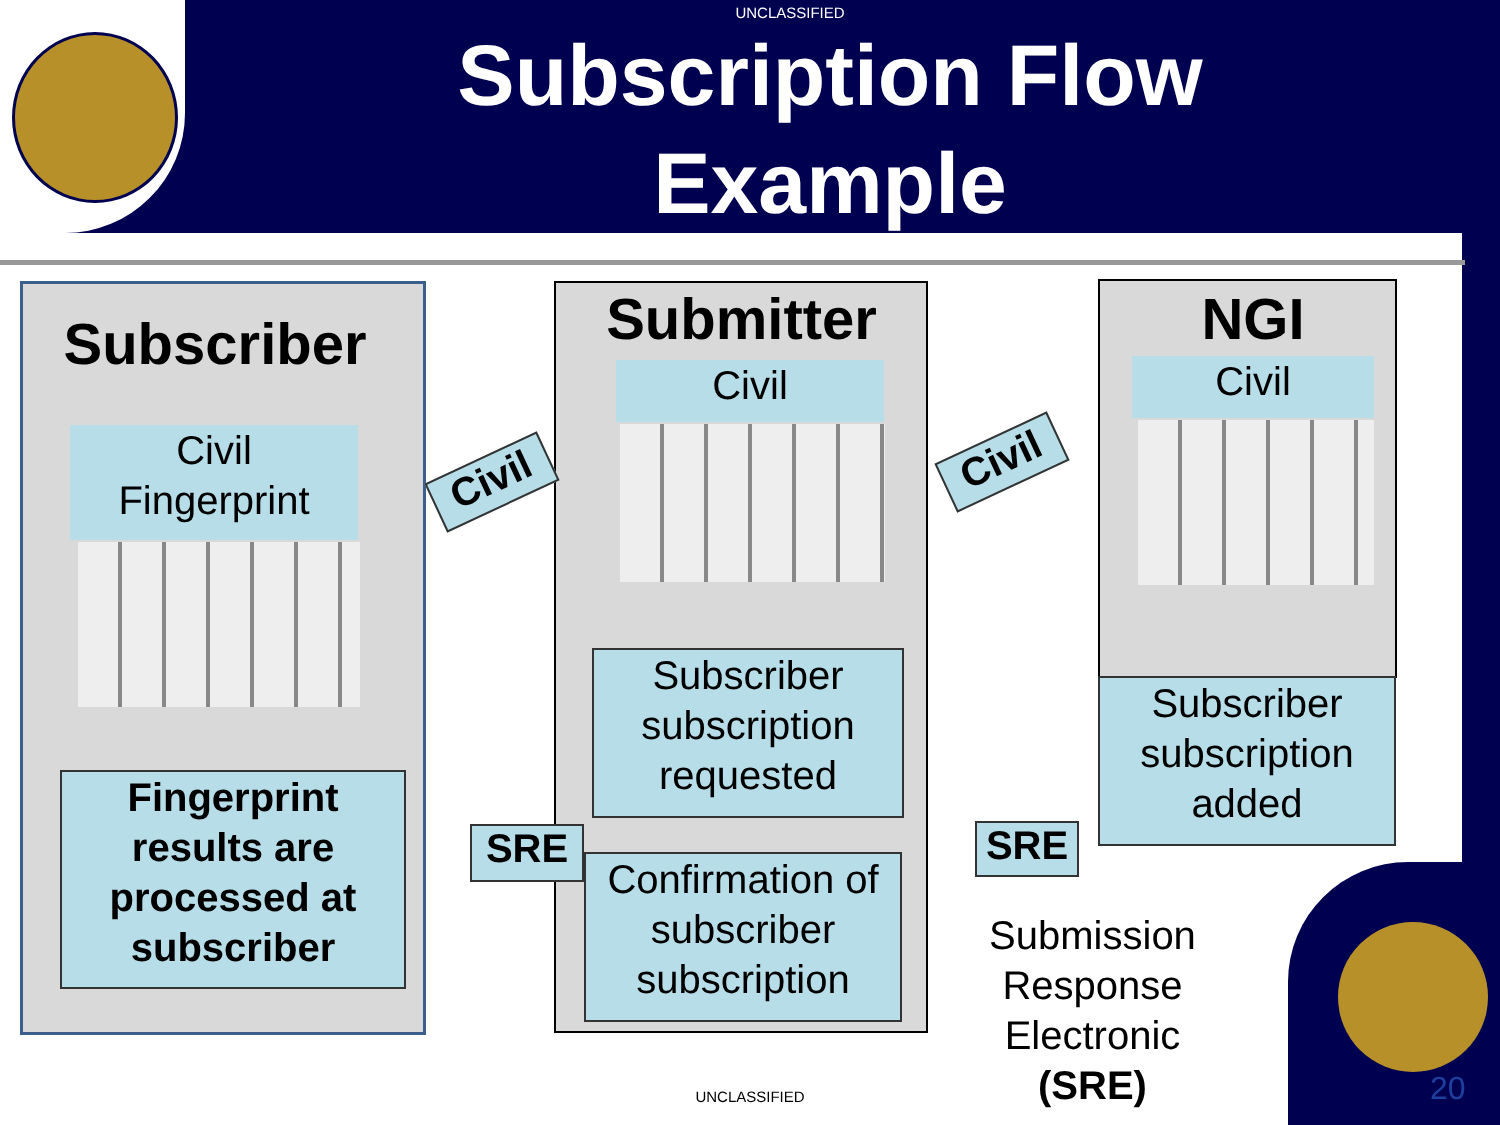UNCLASSIFIED
Subscription Flow
Example
Subscriber
Civil
Fingerprint
Fingerprint results are processed at subscriber
Submitter
Civil
Subscriber subscription requested
Confirmation of subscriber subscription
NGI
Civil
Subscriber subscription added
Civil Civil
SRE SRE
Submission Response Electronic (SRE)
UNCLASSIFIED 20